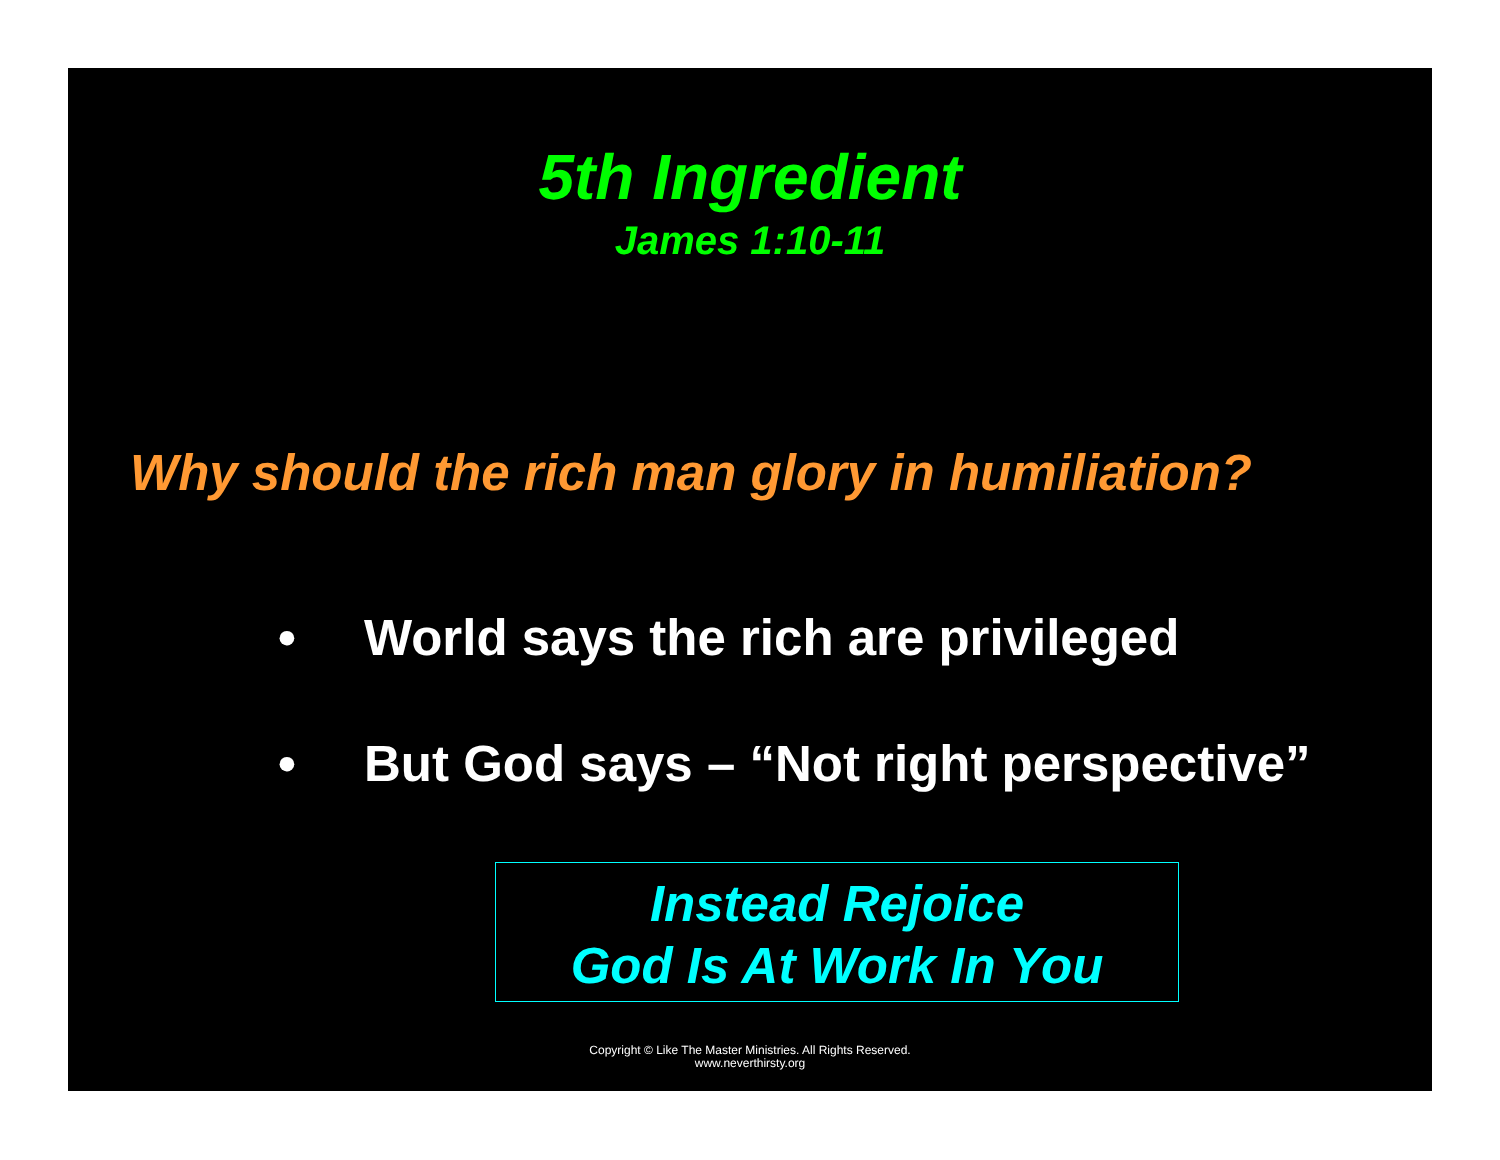5th Ingredient
James 1:10-11
Why should the rich man glory in humiliation?
• World says the rich are privileged
• But God says – “Not right perspective”
Instead Rejoice
God Is At Work In You
Copyright © Like The Master Ministries. All Rights Reserved.
www.neverthirsty.org